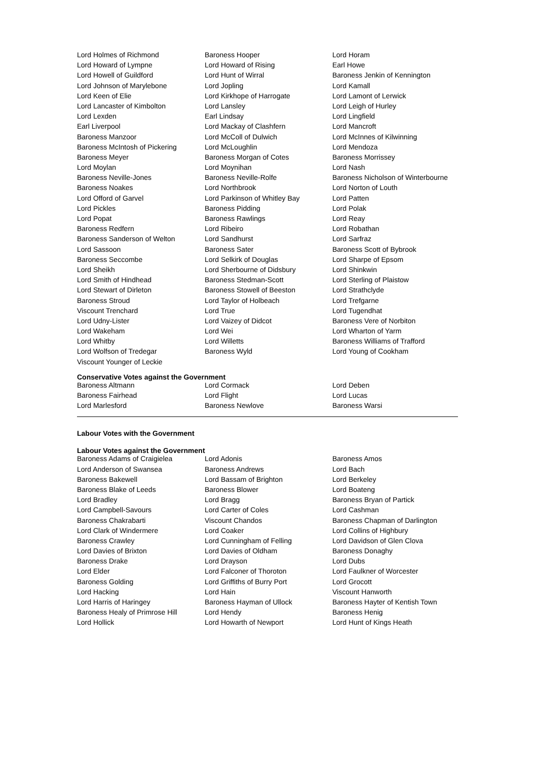| Lord Holmes of Richmond | Baroness Hooper | Lord Horam |
| Lord Howard of Lympne | Lord Howard of Rising | Earl Howe |
| Lord Howell of Guildford | Lord Hunt of Wirral | Baroness Jenkin of Kennington |
| Lord Johnson of Marylebone | Lord Jopling | Lord Kamall |
| Lord Keen of Elie | Lord Kirkhope of Harrogate | Lord Lamont of Lerwick |
| Lord Lancaster of Kimbolton | Lord Lansley | Lord Leigh of Hurley |
| Lord Lexden | Earl Lindsay | Lord Lingfield |
| Earl Liverpool | Lord Mackay of Clashfern | Lord Mancroft |
| Baroness Manzoor | Lord McColl of Dulwich | Lord McInnes of Kilwinning |
| Baroness McIntosh of Pickering | Lord McLoughlin | Lord Mendoza |
| Baroness Meyer | Baroness Morgan of Cotes | Baroness Morrissey |
| Lord Moylan | Lord Moynihan | Lord Nash |
| Baroness Neville-Jones | Baroness Neville-Rolfe | Baroness Nicholson of Winterbourne |
| Baroness Noakes | Lord Northbrook | Lord Norton of Louth |
| Lord Offord of Garvel | Lord Parkinson of Whitley Bay | Lord Patten |
| Lord Pickles | Baroness Pidding | Lord Polak |
| Lord Popat | Baroness Rawlings | Lord Reay |
| Baroness Redfern | Lord Ribeiro | Lord Robathan |
| Baroness Sanderson of Welton | Lord Sandhurst | Lord Sarfraz |
| Lord Sassoon | Baroness Sater | Baroness Scott of Bybrook |
| Baroness Seccombe | Lord Selkirk of Douglas | Lord Sharpe of Epsom |
| Lord Sheikh | Lord Sherbourne of Didsbury | Lord Shinkwin |
| Lord Smith of Hindhead | Baroness Stedman-Scott | Lord Sterling of Plaistow |
| Lord Stewart of Dirleton | Baroness Stowell of Beeston | Lord Strathclyde |
| Baroness Stroud | Lord Taylor of Holbeach | Lord Trefgarne |
| Viscount Trenchard | Lord True | Lord Tugendhat |
| Lord Udny-Lister | Lord Vaizey of Didcot | Baroness Vere of Norbiton |
| Lord Wakeham | Lord Wei | Lord Wharton of Yarm |
| Lord Whitby | Lord Willetts | Baroness Williams of Trafford |
| Lord Wolfson of Tredegar | Baroness Wyld | Lord Young of Cookham |
| Viscount Younger of Leckie | | |
Conservative Votes against the Government
| Baroness Altmann | Lord Cormack | Lord Deben |
| Baroness Fairhead | Lord Flight | Lord Lucas |
| Lord Marlesford | Baroness Newlove | Baroness Warsi |
Labour Votes with the Government
Labour Votes against the Government
| Baroness Adams of Craigielea | Lord Adonis | Baroness Amos |
| Lord Anderson of Swansea | Baroness Andrews | Lord Bach |
| Baroness Bakewell | Lord Bassam of Brighton | Lord Berkeley |
| Baroness Blake of Leeds | Baroness Blower | Lord Boateng |
| Lord Bradley | Lord Bragg | Baroness Bryan of Partick |
| Lord Campbell-Savours | Lord Carter of Coles | Lord Cashman |
| Baroness Chakrabarti | Viscount Chandos | Baroness Chapman of Darlington |
| Lord Clark of Windermere | Lord Coaker | Lord Collins of Highbury |
| Baroness Crawley | Lord Cunningham of Felling | Lord Davidson of Glen Clova |
| Lord Davies of Brixton | Lord Davies of Oldham | Baroness Donaghy |
| Baroness Drake | Lord Drayson | Lord Dubs |
| Lord Elder | Lord Falconer of Thoroton | Lord Faulkner of Worcester |
| Baroness Golding | Lord Griffiths of Burry Port | Lord Grocott |
| Lord Hacking | Lord Hain | Viscount Hanworth |
| Lord Harris of Haringey | Baroness Hayman of Ullock | Baroness Hayter of Kentish Town |
| Baroness Healy of Primrose Hill | Lord Hendy | Baroness Henig |
| Lord Hollick | Lord Howarth of Newport | Lord Hunt of Kings Heath |